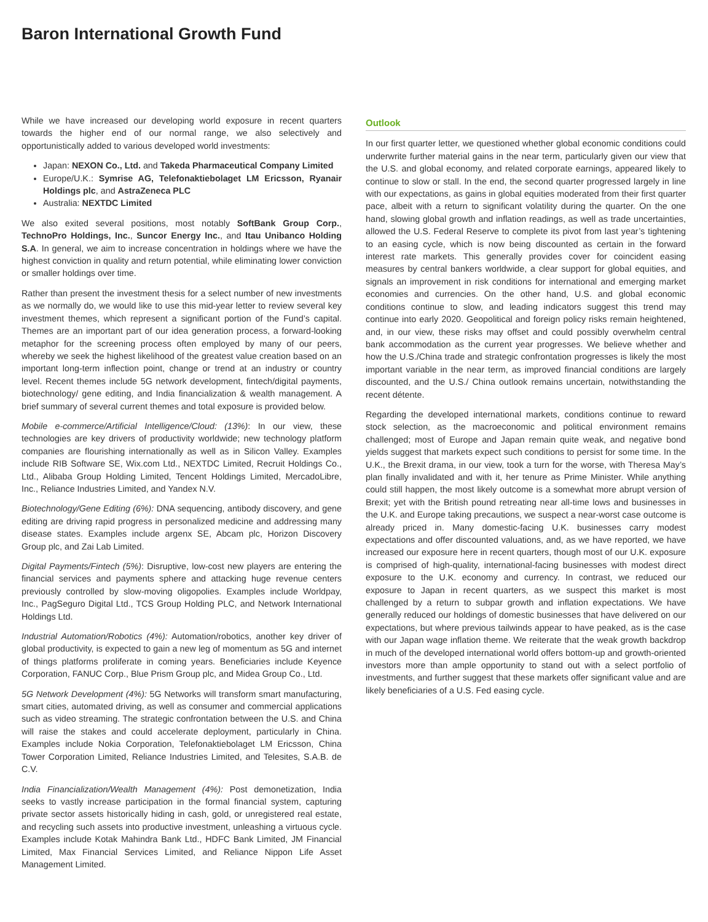Baron International Growth Fund
While we have increased our developing world exposure in recent quarters towards the higher end of our normal range, we also selectively and opportunistically added to various developed world investments:
Japan: NEXON Co., Ltd. and Takeda Pharmaceutical Company Limited
Europe/U.K.: Symrise AG, Telefonaktiebolaget LM Ericsson, Ryanair Holdings plc, and AstraZeneca PLC
Australia: NEXTDC Limited
We also exited several positions, most notably SoftBank Group Corp., TechnoPro Holdings, Inc., Suncor Energy Inc., and Itau Unibanco Holding S.A. In general, we aim to increase concentration in holdings where we have the highest conviction in quality and return potential, while eliminating lower conviction or smaller holdings over time.
Rather than present the investment thesis for a select number of new investments as we normally do, we would like to use this mid-year letter to review several key investment themes, which represent a significant portion of the Fund’s capital. Themes are an important part of our idea generation process, a forward-looking metaphor for the screening process often employed by many of our peers, whereby we seek the highest likelihood of the greatest value creation based on an important long-term inflection point, change or trend at an industry or country level. Recent themes include 5G network development, fintech/digital payments, biotechnology/ gene editing, and India financialization & wealth management. A brief summary of several current themes and total exposure is provided below.
Mobile e-commerce/Artificial Intelligence/Cloud: (13%): In our view, these technologies are key drivers of productivity worldwide; new technology platform companies are flourishing internationally as well as in Silicon Valley. Examples include RIB Software SE, Wix.com Ltd., NEXTDC Limited, Recruit Holdings Co., Ltd., Alibaba Group Holding Limited, Tencent Holdings Limited, MercadoLibre, Inc., Reliance Industries Limited, and Yandex N.V.
Biotechnology/Gene Editing (6%): DNA sequencing, antibody discovery, and gene editing are driving rapid progress in personalized medicine and addressing many disease states. Examples include argenx SE, Abcam plc, Horizon Discovery Group plc, and Zai Lab Limited.
Digital Payments/Fintech (5%): Disruptive, low-cost new players are entering the financial services and payments sphere and attacking huge revenue centers previously controlled by slow-moving oligopolies. Examples include Worldpay, Inc., PagSeguro Digital Ltd., TCS Group Holding PLC, and Network International Holdings Ltd.
Industrial Automation/Robotics (4%): Automation/robotics, another key driver of global productivity, is expected to gain a new leg of momentum as 5G and internet of things platforms proliferate in coming years. Beneficiaries include Keyence Corporation, FANUC Corp., Blue Prism Group plc, and Midea Group Co., Ltd.
5G Network Development (4%): 5G Networks will transform smart manufacturing, smart cities, automated driving, as well as consumer and commercial applications such as video streaming. The strategic confrontation between the U.S. and China will raise the stakes and could accelerate deployment, particularly in China. Examples include Nokia Corporation, Telefonaktiebolaget LM Ericsson, China Tower Corporation Limited, Reliance Industries Limited, and Telesites, S.A.B. de C.V.
India Financialization/Wealth Management (4%): Post demonetization, India seeks to vastly increase participation in the formal financial system, capturing private sector assets historically hiding in cash, gold, or unregistered real estate, and recycling such assets into productive investment, unleashing a virtuous cycle. Examples include Kotak Mahindra Bank Ltd., HDFC Bank Limited, JM Financial Limited, Max Financial Services Limited, and Reliance Nippon Life Asset Management Limited.
Outlook
In our first quarter letter, we questioned whether global economic conditions could underwrite further material gains in the near term, particularly given our view that the U.S. and global economy, and related corporate earnings, appeared likely to continue to slow or stall. In the end, the second quarter progressed largely in line with our expectations, as gains in global equities moderated from their first quarter pace, albeit with a return to significant volatility during the quarter. On the one hand, slowing global growth and inflation readings, as well as trade uncertainties, allowed the U.S. Federal Reserve to complete its pivot from last year’s tightening to an easing cycle, which is now being discounted as certain in the forward interest rate markets. This generally provides cover for coincident easing measures by central bankers worldwide, a clear support for global equities, and signals an improvement in risk conditions for international and emerging market economies and currencies. On the other hand, U.S. and global economic conditions continue to slow, and leading indicators suggest this trend may continue into early 2020. Geopolitical and foreign policy risks remain heightened, and, in our view, these risks may offset and could possibly overwhelm central bank accommodation as the current year progresses. We believe whether and how the U.S./China trade and strategic confrontation progresses is likely the most important variable in the near term, as improved financial conditions are largely discounted, and the U.S./ China outlook remains uncertain, notwithstanding the recent détente.
Regarding the developed international markets, conditions continue to reward stock selection, as the macroeconomic and political environment remains challenged; most of Europe and Japan remain quite weak, and negative bond yields suggest that markets expect such conditions to persist for some time. In the U.K., the Brexit drama, in our view, took a turn for the worse, with Theresa May’s plan finally invalidated and with it, her tenure as Prime Minister. While anything could still happen, the most likely outcome is a somewhat more abrupt version of Brexit; yet with the British pound retreating near all-time lows and businesses in the U.K. and Europe taking precautions, we suspect a near-worst case outcome is already priced in. Many domestic-facing U.K. businesses carry modest expectations and offer discounted valuations, and, as we have reported, we have increased our exposure here in recent quarters, though most of our U.K. exposure is comprised of high-quality, international-facing businesses with modest direct exposure to the U.K. economy and currency. In contrast, we reduced our exposure to Japan in recent quarters, as we suspect this market is most challenged by a return to subpar growth and inflation expectations. We have generally reduced our holdings of domestic businesses that have delivered on our expectations, but where previous tailwinds appear to have peaked, as is the case with our Japan wage inflation theme. We reiterate that the weak growth backdrop in much of the developed international world offers bottom-up and growth-oriented investors more than ample opportunity to stand out with a select portfolio of investments, and further suggest that these markets offer significant value and are likely beneficiaries of a U.S. Fed easing cycle.